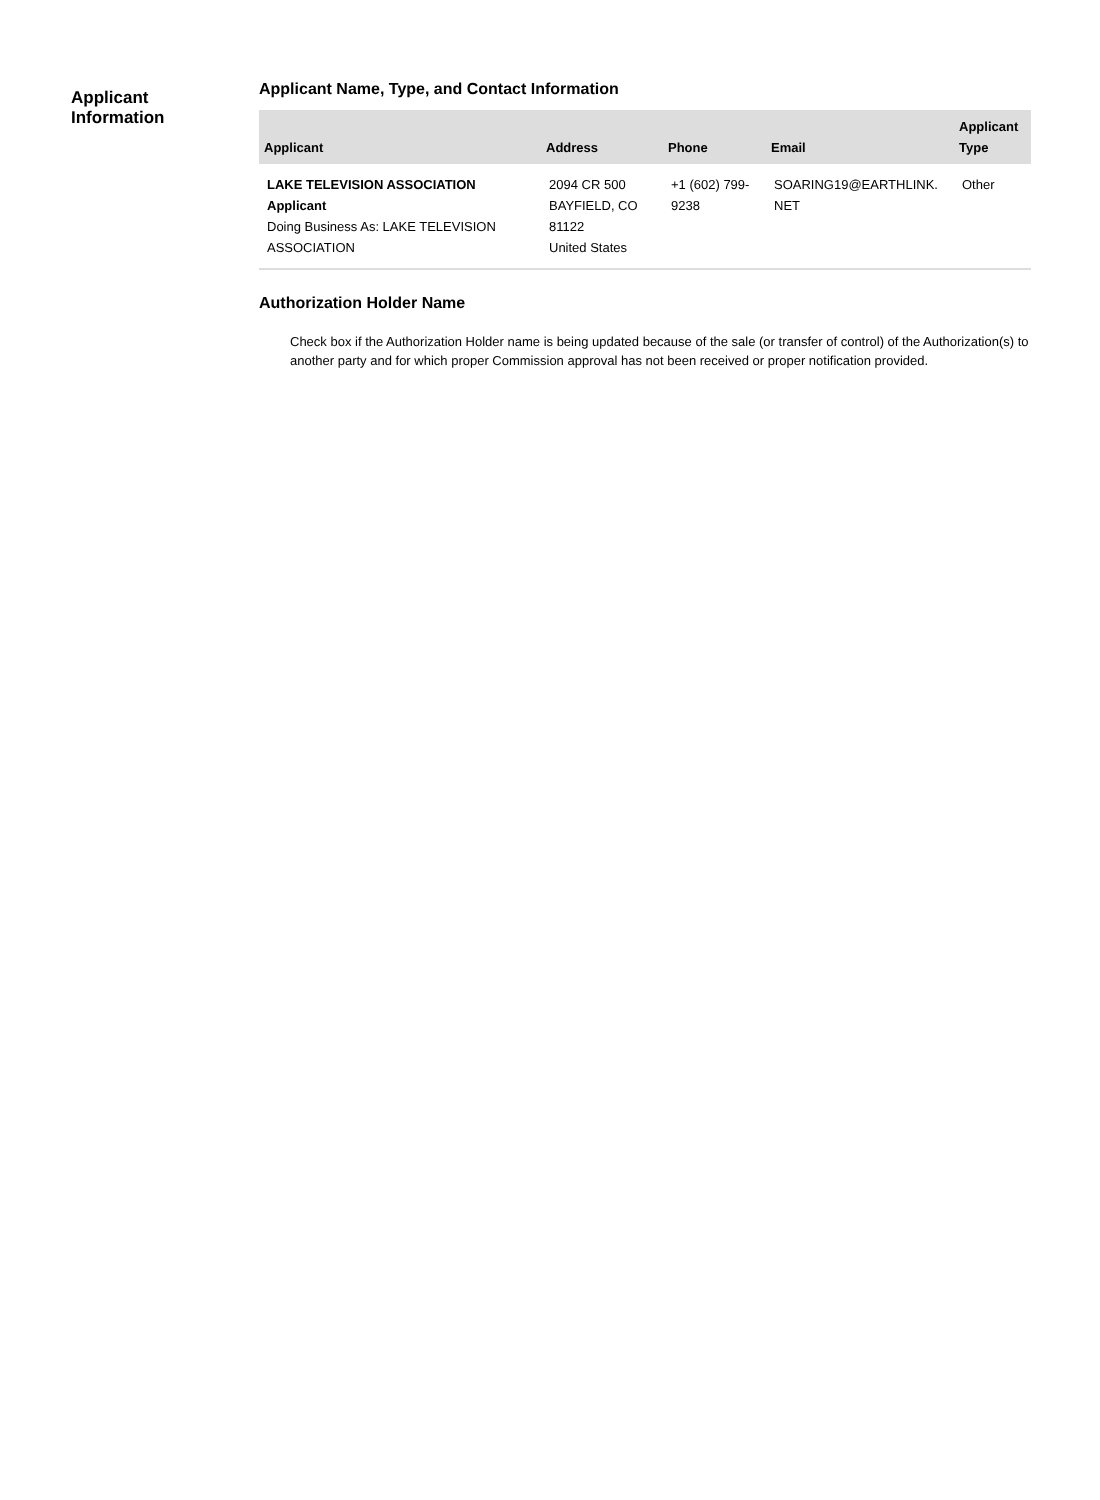Applicant
Information
Applicant Name, Type, and Contact Information
| Applicant | Address | Phone | Email | Applicant Type |
| --- | --- | --- | --- | --- |
| LAKE TELEVISION ASSOCIATION Applicant Doing Business As: LAKE TELEVISION ASSOCIATION | 2094 CR 500 BAYFIELD, CO 81122 United States | +1 (602) 799-9238 | SOARING19@EARTHLINK. NET | Other |
Authorization Holder Name
Check box if the Authorization Holder name is being updated because of the sale (or transfer of control) of the Authorization(s) to another party and for which proper Commission approval has not been received or proper notification provided.